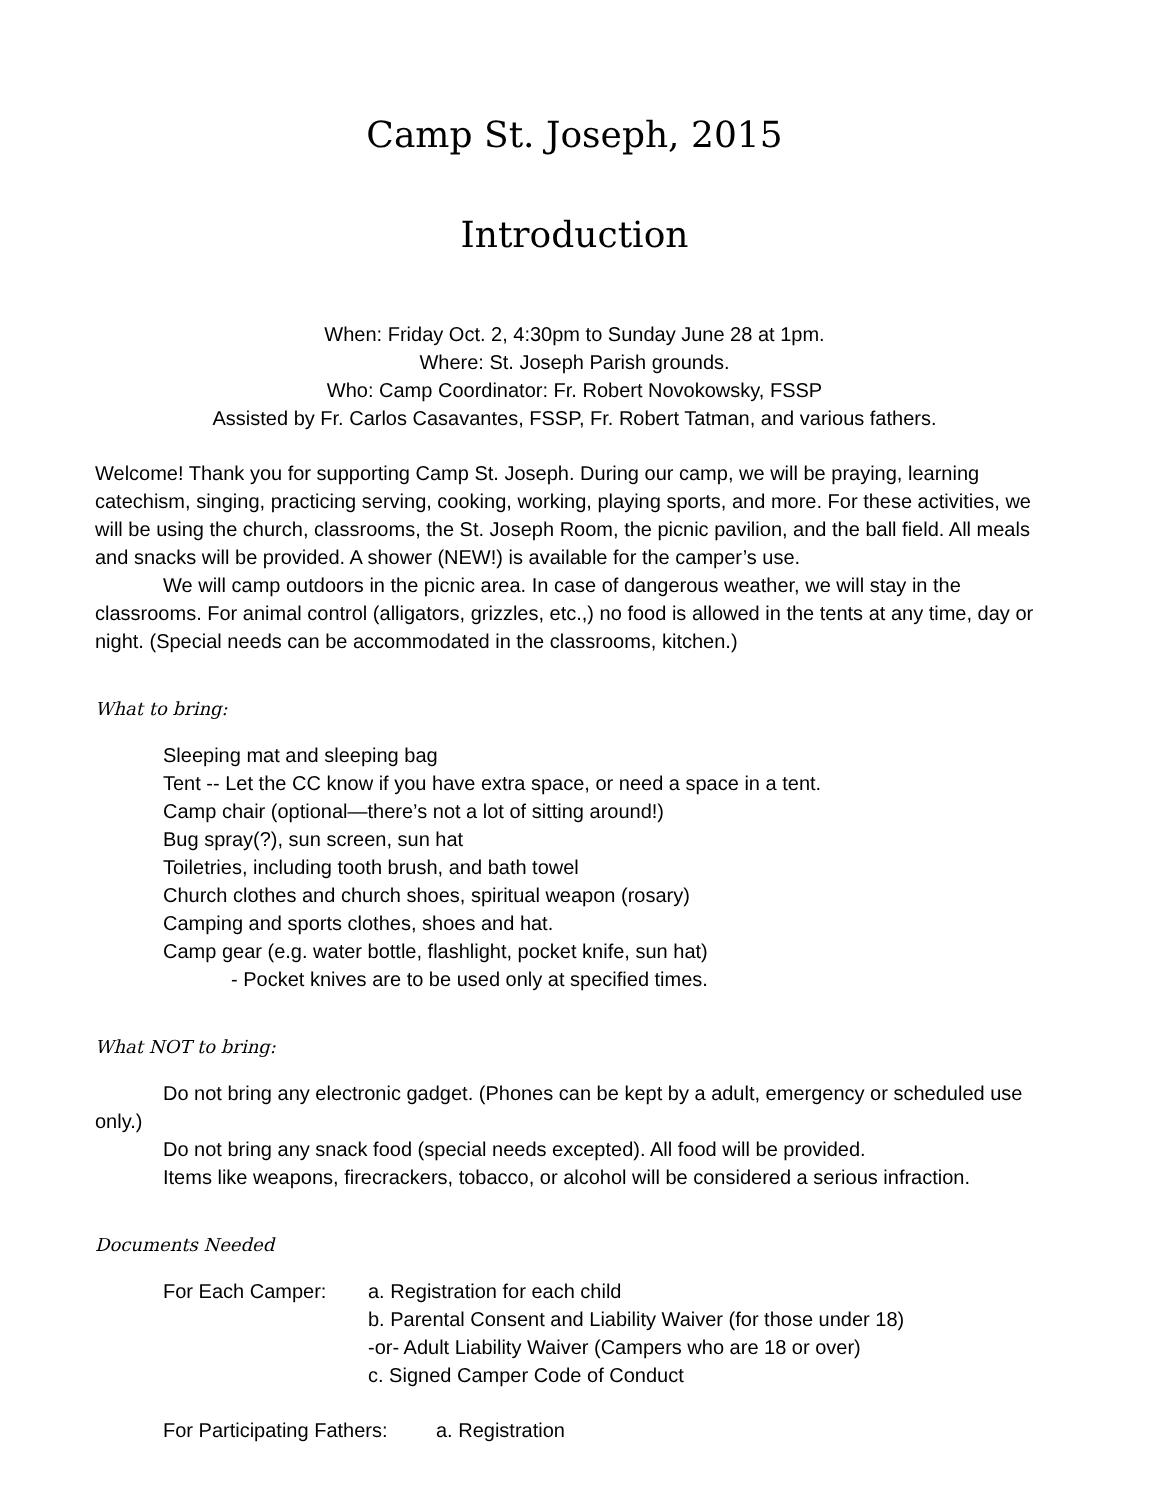Camp St. Joseph, 2015
Introduction
When: Friday Oct. 2, 4:30pm to Sunday June 28 at 1pm.
Where: St. Joseph Parish grounds.
Who: Camp Coordinator: Fr. Robert Novokowsky, FSSP
Assisted by Fr. Carlos Casavantes, FSSP, Fr. Robert Tatman, and various fathers.
Welcome! Thank you for supporting Camp St. Joseph. During our camp, we will be praying, learning catechism, singing, practicing serving, cooking, working, playing sports, and more. For these activities, we will be using the church, classrooms, the St. Joseph Room, the picnic pavilion, and the ball field. All meals and snacks will be provided. A shower (NEW!) is available for the camper’s use.
We will camp outdoors in the picnic area. In case of dangerous weather, we will stay in the classrooms. For animal control (alligators, grizzles, etc.,) no food is allowed in the tents at any time, day or night. (Special needs can be accommodated in the classrooms, kitchen.)
What to bring:
Sleeping mat and sleeping bag
Tent -- Let the CC know if you have extra space, or need a space in a tent.
Camp chair (optional—there’s not a lot of sitting around!)
Bug spray(?), sun screen, sun hat
Toiletries, including tooth brush, and bath towel
Church clothes and church shoes, spiritual weapon (rosary)
Camping and sports clothes, shoes and hat.
Camp gear (e.g. water bottle, flashlight, pocket knife, sun hat)
- Pocket knives are to be used only at specified times.
What NOT to bring:
Do not bring any electronic gadget. (Phones can be kept by a adult, emergency or scheduled use only.)
Do not bring any snack food (special needs excepted). All food will be provided.
Items like weapons, firecrackers, tobacco, or alcohol will be considered a serious infraction.
Documents Needed
For Each Camper: a. Registration for each child
b. Parental Consent and Liability Waiver (for those under 18)
-or- Adult Liability Waiver (Campers who are 18 or over)
c. Signed Camper Code of Conduct
For Participating Fathers:
a. Registration